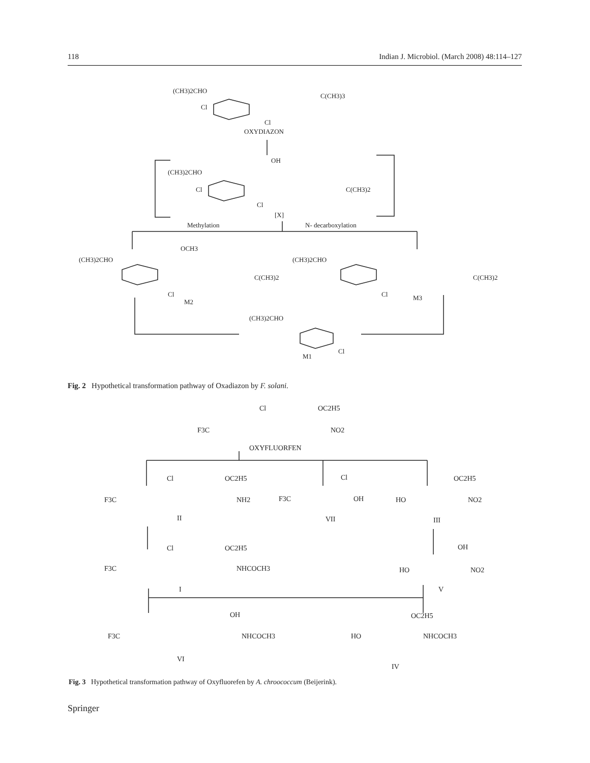118 Indian J. Microbiol. (March 2008) 48:114–127
(CH3)2CHO
C(CH3)3
Cl
Cl
OXYDIAZON
(CH3)2CHO
OH
Cl
C(CH3)2
Cl
[X]
Methylation
N- decarboxylation
(CH3)2CHO
OCH3
C(CH3)2
Cl
M2
(CH3)2CHO
C(CH3)2
Cl
M3
(CH3)2CHO
Cl
M1
Fig. 2 Hypothetical transformation pathway of Oxadiazon by F. solani.
F3C
Cl
OC2H5
NO2
OXYFLUORFEN
F3C
Cl
OC2H5
NH2
II
F3C
Cl
OH
VII
HO
OC2H5
NO2
III
F3C
Cl
OC2H5
NHCOCH3
I
HO
OH
NO2
V
F3C
OH
NHCOCH3
VI
HO
OC2H5
NHCOCH3
IV
Fig. 3 Hypothetical transformation pathway of Oxyfluorefen by A. chroococcum (Beijerink).
Springer